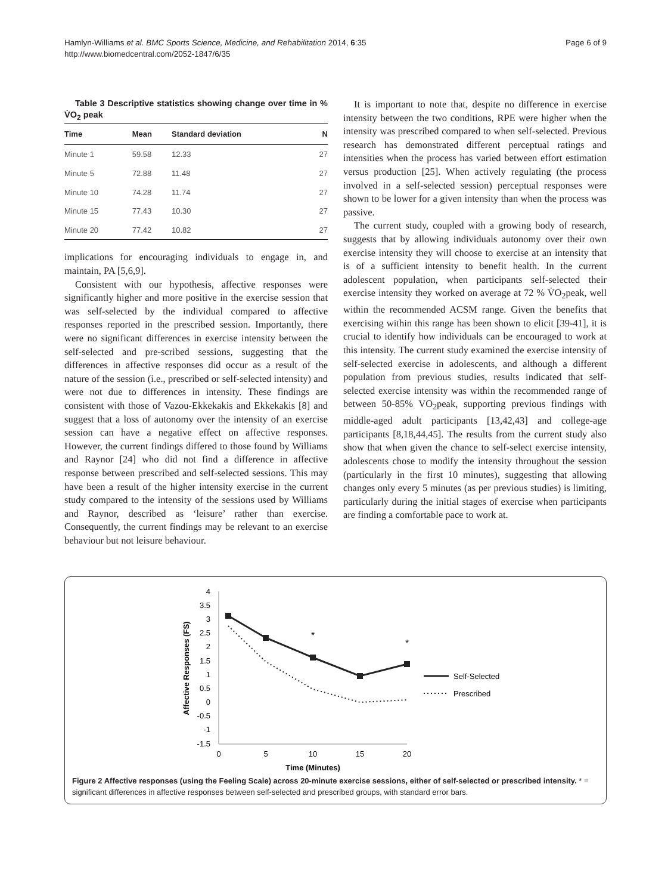Hamlyn-Williams et al. BMC Sports Science, Medicine, and Rehabilitation 2014, 6:35
http://www.biomedcentral.com/2052-1847/6/35
Page 6 of 9
Table 3 Descriptive statistics showing change over time in % V̇O<sub>2</sub> peak
| Time | Mean | Standard deviation | N |
| --- | --- | --- | --- |
| Minute 1 | 59.58 | 12.33 | 27 |
| Minute 5 | 72.88 | 11.48 | 27 |
| Minute 10 | 74.28 | 11.74 | 27 |
| Minute 15 | 77.43 | 10.30 | 27 |
| Minute 20 | 77.42 | 10.82 | 27 |
implications for encouraging individuals to engage in, and maintain, PA [5,6,9].
Consistent with our hypothesis, affective responses were significantly higher and more positive in the exercise session that was self-selected by the individual compared to affective responses reported in the prescribed session. Importantly, there were no significant differences in exercise intensity between the self-selected and pre-scribed sessions, suggesting that the differences in affective responses did occur as a result of the nature of the session (i.e., prescribed or self-selected intensity) and were not due to differences in intensity. These findings are consistent with those of Vazou-Ekkekakis and Ekkekakis [8] and suggest that a loss of autonomy over the intensity of an exercise session can have a negative effect on affective responses. However, the current findings differed to those found by Williams and Raynor [24] who did not find a difference in affective response between prescribed and self-selected sessions. This may have been a result of the higher intensity exercise in the current study compared to the intensity of the sessions used by Williams and Raynor, described as ‘leisure’ rather than exercise. Consequently, the current findings may be relevant to an exercise behaviour but not leisure behaviour.
It is important to note that, despite no difference in exercise intensity between the two conditions, RPE were higher when the intensity was prescribed compared to when self-selected. Previous research has demonstrated different perceptual ratings and intensities when the process has varied between effort estimation versus production [25]. When actively regulating (the process involved in a self-selected session) perceptual responses were shown to be lower for a given intensity than when the process was passive.
The current study, coupled with a growing body of research, suggests that by allowing individuals autonomy over their own exercise intensity they will choose to exercise at an intensity that is of a sufficient intensity to benefit health. In the current adolescent population, when participants self-selected their exercise intensity they worked on average at 72 % V̇O<sub>2</sub>peak, well within the recommended ACSM range. Given the benefits that exercising within this range has been shown to elicit [39-41], it is crucial to identify how individuals can be encouraged to work at this intensity. The current study examined the exercise intensity of self-selected exercise in adolescents, and although a different population from previous studies, results indicated that self-selected exercise intensity was within the recommended range of between 50-85% VO<sub>2</sub>peak, supporting previous findings with middle-aged adult participants [13,42,43] and college-age participants [8,18,44,45]. The results from the current study also show that when given the chance to self-select exercise intensity, adolescents chose to modify the intensity throughout the session (particularly in the first 10 minutes), suggesting that allowing changes only every 5 minutes (as per previous studies) is limiting, particularly during the initial stages of exercise when participants are finding a comfortable pace to work at.
4
3.5
3
2.5
2
1.5
1
0.5
0
-0.5
-1
-1.5
0
5
10
15
20
Time (Minutes)
*
*
Affective Responses (FS)
Self-Selected
Prescribed
Figure 2 Affective responses (using the Feeling Scale) across 20-minute exercise sessions, either of self-selected or prescribed intensity. * = significant differences in affective responses between self-selected and prescribed groups, with standard error bars.